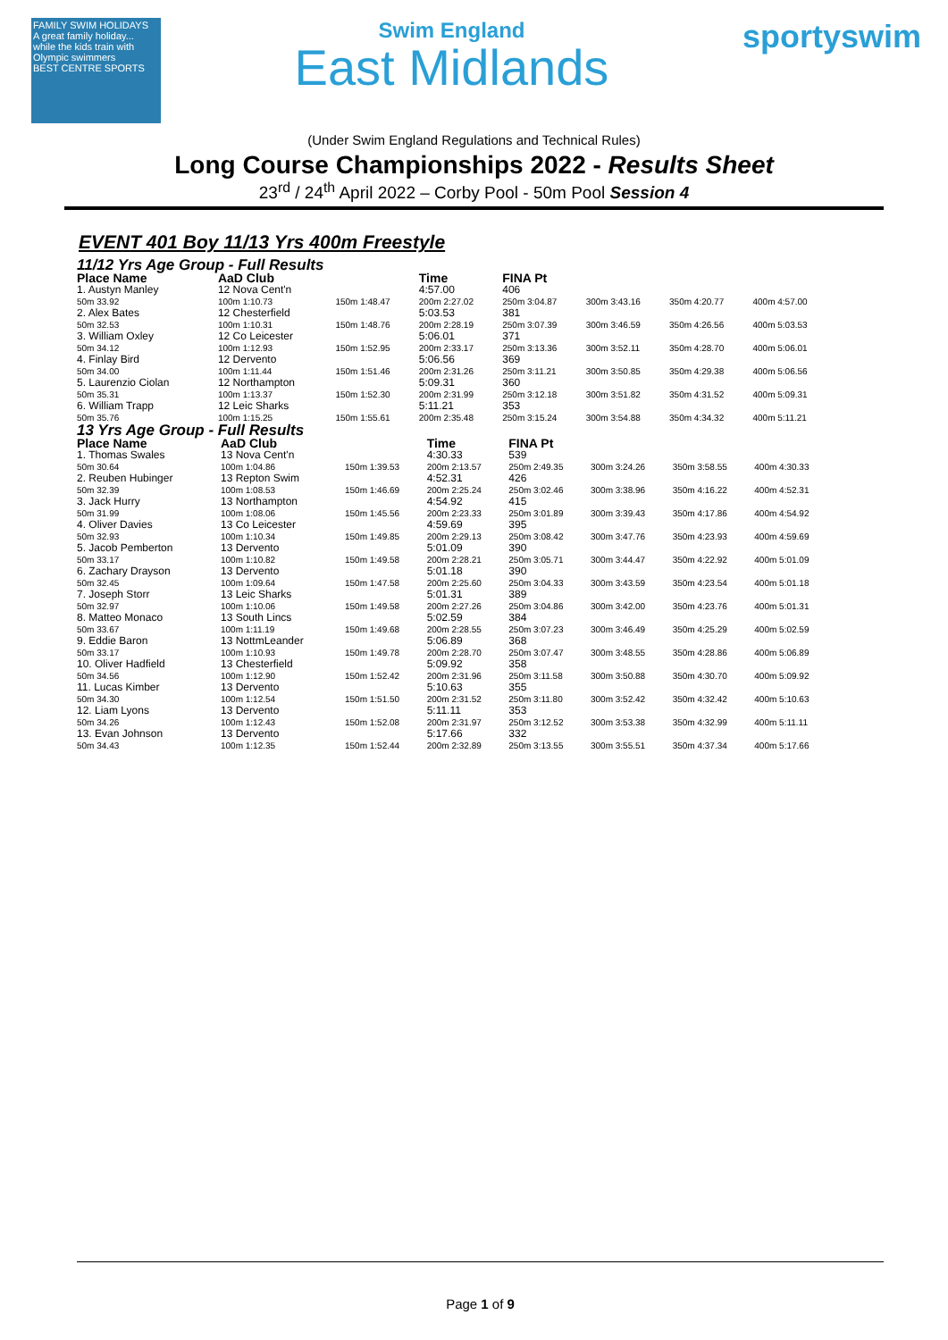FAMILY SWIM HOLIDAYS
A great family holiday... while the kids train with Olympic swimmers
BEST CENTRE SPORTS
Swim England
East Midlands
sportyswim
(Under Swim England Regulations and Technical Rules)
Long Course Championships 2022 - Results Sheet
23<sup>rd</sup> / 24<sup>th</sup> April 2022 – Corby Pool - 50m Pool Session 4
EVENT 401 Boy 11/13 Yrs 400m Freestyle
11/12 Yrs Age Group - Full Results
| Place Name | AaD Club | | Time | FINA Pt | | | |
| --- | --- | --- | --- | --- | --- | --- | --- |
| 1. Austyn Manley | 12 Nova Cent'n | | 4:57.00 | 406 | | | |
| 50m 33.92 | 100m 1:10.73 | 150m 1:48.47 | 200m 2:27.02 | 250m 3:04.87 | 300m 3:43.16 | 350m 4:20.77 | 400m 4:57.00 |
| 2. Alex Bates | 12 Chesterfield | | 5:03.53 | 381 | | | |
| 50m 32.53 | 100m 1:10.31 | 150m 1:48.76 | 200m 2:28.19 | 250m 3:07.39 | 300m 3:46.59 | 350m 4:26.56 | 400m 5:03.53 |
| 3. William Oxley | 12 Co Leicester | | 5:06.01 | 371 | | | |
| 50m 34.12 | 100m 1:12.93 | 150m 1:52.95 | 200m 2:33.17 | 250m 3:13.36 | 300m 3:52.11 | 350m 4:28.70 | 400m 5:06.01 |
| 4. Finlay Bird | 12 Dervento | | 5:06.56 | 369 | | | |
| 50m 34.00 | 100m 1:11.44 | 150m 1:51.46 | 200m 2:31.26 | 250m 3:11.21 | 300m 3:50.85 | 350m 4:29.38 | 400m 5:06.56 |
| 5. Laurenzio Ciolan | 12 Northampton | | 5:09.31 | 360 | | | |
| 50m 35.31 | 100m 1:13.37 | 150m 1:52.30 | 200m 2:31.99 | 250m 3:12.18 | 300m 3:51.82 | 350m 4:31.52 | 400m 5:09.31 |
| 6. William Trapp | 12 Leic Sharks | | 5:11.21 | 353 | | | |
| 50m 35.76 | 100m 1:15.25 | 150m 1:55.61 | 200m 2:35.48 | 250m 3:15.24 | 300m 3:54.88 | 350m 4:34.32 | 400m 5:11.21 |
13 Yrs Age Group - Full Results
| Place Name | AaD Club | | Time | FINA Pt | | | |
| --- | --- | --- | --- | --- | --- | --- | --- |
| 1. Thomas Swales | 13 Nova Cent'n | | 4:30.33 | 539 | | | |
| 50m 30.64 | 100m 1:04.86 | 150m 1:39.53 | 200m 2:13.57 | 250m 2:49.35 | 300m 3:24.26 | 350m 3:58.55 | 400m 4:30.33 |
| 2. Reuben Hubinger | 13 Repton Swim | | 4:52.31 | 426 | | | |
| 50m 32.39 | 100m 1:08.53 | 150m 1:46.69 | 200m 2:25.24 | 250m 3:02.46 | 300m 3:38.96 | 350m 4:16.22 | 400m 4:52.31 |
| 3. Jack Hurry | 13 Northampton | | 4:54.92 | 415 | | | |
| 50m 31.99 | 100m 1:08.06 | 150m 1:45.56 | 200m 2:23.33 | 250m 3:01.89 | 300m 3:39.43 | 350m 4:17.86 | 400m 4:54.92 |
| 4. Oliver Davies | 13 Co Leicester | | 4:59.69 | 395 | | | |
| 50m 32.93 | 100m 1:10.34 | 150m 1:49.85 | 200m 2:29.13 | 250m 3:08.42 | 300m 3:47.76 | 350m 4:23.93 | 400m 4:59.69 |
| 5. Jacob Pemberton | 13 Dervento | | 5:01.09 | 390 | | | |
| 50m 33.17 | 100m 1:10.82 | 150m 1:49.58 | 200m 2:28.21 | 250m 3:05.71 | 300m 3:44.47 | 350m 4:22.92 | 400m 5:01.09 |
| 6. Zachary Drayson | 13 Dervento | | 5:01.18 | 390 | | | |
| 50m 32.45 | 100m 1:09.64 | 150m 1:47.58 | 200m 2:25.60 | 250m 3:04.33 | 300m 3:43.59 | 350m 4:23.54 | 400m 5:01.18 |
| 7. Joseph Storr | 13 Leic Sharks | | 5:01.31 | 389 | | | |
| 50m 32.97 | 100m 1:10.06 | 150m 1:49.58 | 200m 2:27.26 | 250m 3:04.86 | 300m 3:42.00 | 350m 4:23.76 | 400m 5:01.31 |
| 8. Matteo Monaco | 13 South Lincs | | 5:02.59 | 384 | | | |
| 50m 33.67 | 100m 1:11.19 | 150m 1:49.68 | 200m 2:28.55 | 250m 3:07.23 | 300m 3:46.49 | 350m 4:25.29 | 400m 5:02.59 |
| 9. Eddie Baron | 13 NottmLeander | | 5:06.89 | 368 | | | |
| 50m 33.17 | 100m 1:10.93 | 150m 1:49.78 | 200m 2:28.70 | 250m 3:07.47 | 300m 3:48.55 | 350m 4:28.86 | 400m 5:06.89 |
| 10. Oliver Hadfield | 13 Chesterfield | | 5:09.92 | 358 | | | |
| 50m 34.56 | 100m 1:12.90 | 150m 1:52.42 | 200m 2:31.96 | 250m 3:11.58 | 300m 3:50.88 | 350m 4:30.70 | 400m 5:09.92 |
| 11. Lucas Kimber | 13 Dervento | | 5:10.63 | 355 | | | |
| 50m 34.30 | 100m 1:12.54 | 150m 1:51.50 | 200m 2:31.52 | 250m 3:11.80 | 300m 3:52.42 | 350m 4:32.42 | 400m 5:10.63 |
| 12. Liam Lyons | 13 Dervento | | 5:11.11 | 353 | | | |
| 50m 34.26 | 100m 1:12.43 | 150m 1:52.08 | 200m 2:31.97 | 250m 3:12.52 | 300m 3:53.38 | 350m 4:32.99 | 400m 5:11.11 |
| 13. Evan Johnson | 13 Dervento | | 5:17.66 | 332 | | | |
| 50m 34.43 | 100m 1:12.35 | 150m 1:52.44 | 200m 2:32.89 | 250m 3:13.55 | 300m 3:55.51 | 350m 4:37.34 | 400m 5:17.66 |
Page 1 of 9